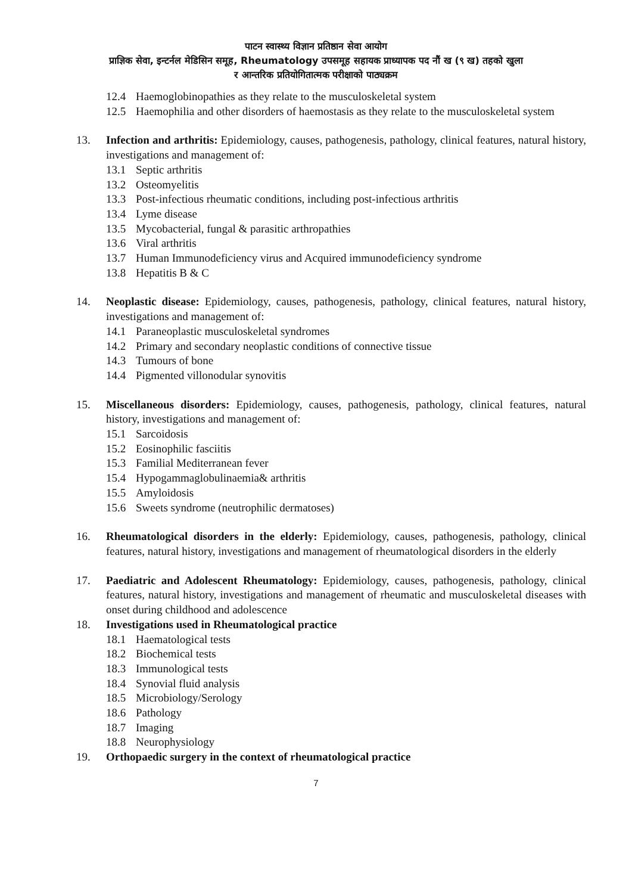पाटन स्वास्थ्य विज्ञान प्रतिष्ठान सेवा आयोग
प्राज्ञिक सेवा, इन्टर्नल मेडिसिन समूह, Rheumatology उपसमूह सहायक प्राध्यापक पद नौं ख (९ ख) तहको खुला
र आन्तरिक प्रतियोगितात्मक परीक्षाको पाठ्यक्रम
12.4 Haemoglobinopathies as they relate to the musculoskeletal system
12.5 Haemophilia and other disorders of haemostasis as they relate to the musculoskeletal system
13. Infection and arthritis: Epidemiology, causes, pathogenesis, pathology, clinical features, natural history, investigations and management of:
13.1 Septic arthritis
13.2 Osteomyelitis
13.3 Post-infectious rheumatic conditions, including post-infectious arthritis
13.4 Lyme disease
13.5 Mycobacterial, fungal & parasitic arthropathies
13.6 Viral arthritis
13.7 Human Immunodeficiency virus and Acquired immunodeficiency syndrome
13.8 Hepatitis B & C
14. Neoplastic disease: Epidemiology, causes, pathogenesis, pathology, clinical features, natural history, investigations and management of:
14.1 Paraneoplastic musculoskeletal syndromes
14.2 Primary and secondary neoplastic conditions of connective tissue
14.3 Tumours of bone
14.4 Pigmented villonodular synovitis
15. Miscellaneous disorders: Epidemiology, causes, pathogenesis, pathology, clinical features, natural history, investigations and management of:
15.1 Sarcoidosis
15.2 Eosinophilic fasciitis
15.3 Familial Mediterranean fever
15.4 Hypogammaglobulinaemia& arthritis
15.5 Amyloidosis
15.6 Sweets syndrome (neutrophilic dermatoses)
16. Rheumatological disorders in the elderly: Epidemiology, causes, pathogenesis, pathology, clinical features, natural history, investigations and management of rheumatological disorders in the elderly
17. Paediatric and Adolescent Rheumatology: Epidemiology, causes, pathogenesis, pathology, clinical features, natural history, investigations and management of rheumatic and musculoskeletal diseases with onset during childhood and adolescence
18. Investigations used in Rheumatological practice
18.1 Haematological tests
18.2 Biochemical tests
18.3 Immunological tests
18.4 Synovial fluid analysis
18.5 Microbiology/Serology
18.6 Pathology
18.7 Imaging
18.8 Neurophysiology
19. Orthopaedic surgery in the context of rheumatological practice
7